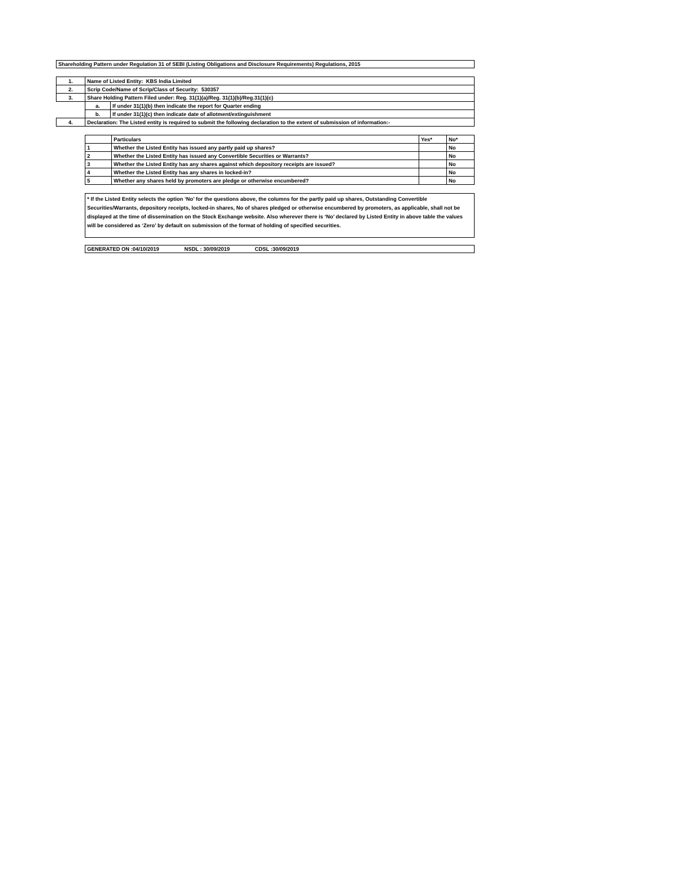Shareholding Pattern under Regulation 31 of SEBI (Listing Obligations and Disclosure Requirements) Regulations, 2015
| 1. | Name of Listed Entity: KBS India Limited | |
| 2. | Scrip Code/Name of Scrip/Class of Security: 530357 | |
| 3. | Share Holding Pattern Filed under: Reg. 31(1)(a)/Reg. 31(1)(b)/Reg.31(1)(c) | |
| | a. | If under 31(1)(b) then indicate the report for Quarter ending |
| | b. | If under 31(1)(c) then indicate date of allotment/extinguishment |
| 4. | Declaration: The Listed entity is required to submit the following declaration to the extent of submission of information:- | |
| | Particulars | Yes* | No* |
| 1 | Whether the Listed Entity has issued any partly paid up shares? | | No |
| 2 | Whether the Listed Entity has issued any Convertible Securities or Warrants? | | No |
| 3 | Whether the Listed Entity has any shares against which depository receipts are issued? | | No |
| 4 | Whether the Listed Entity has any shares in locked-in? | | No |
| 5 | Whether any shares held by promoters are pledge or otherwise encumbered? | | No |
* If the Listed Entity selects the option ‘No’ for the questions above, the columns for the partly paid up shares, Outstanding Convertible Securities/Warrants, depository receipts, locked-in shares, No of shares pledged or otherwise encumbered by promoters, as applicable, shall not be displayed at the time of dissemination on the Stock Exchange website. Also wherever there is ‘No’ declared by Listed Entity in above table the values will be considered as ‘Zero’ by default on submission of the format of holding of specified securities.
GENERATED ON :04/10/2019 NSDL : 30/09/2019 CDSL :30/09/2019